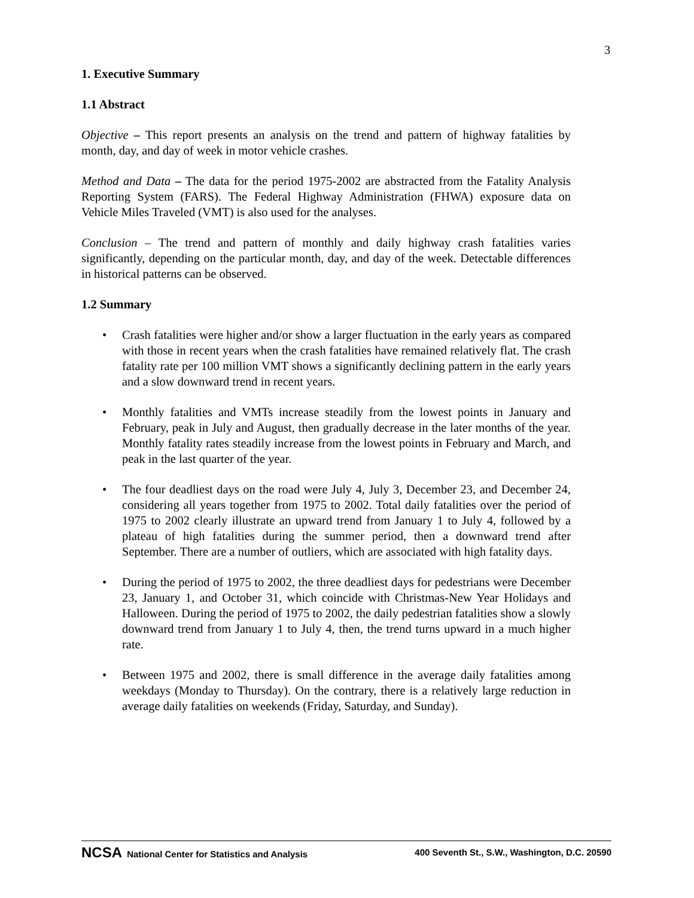3
1. Executive Summary
1.1 Abstract
Objective – This report presents an analysis on the trend and pattern of highway fatalities by month, day, and day of week in motor vehicle crashes.
Method and Data – The data for the period 1975-2002 are abstracted from the Fatality Analysis Reporting System (FARS). The Federal Highway Administration (FHWA) exposure data on Vehicle Miles Traveled (VMT) is also used for the analyses.
Conclusion – The trend and pattern of monthly and daily highway crash fatalities varies significantly, depending on the particular month, day, and day of the week. Detectable differences in historical patterns can be observed.
1.2 Summary
• Crash fatalities were higher and/or show a larger fluctuation in the early years as compared with those in recent years when the crash fatalities have remained relatively flat. The crash fatality rate per 100 million VMT shows a significantly declining pattern in the early years and a slow downward trend in recent years.
• Monthly fatalities and VMTs increase steadily from the lowest points in January and February, peak in July and August, then gradually decrease in the later months of the year. Monthly fatality rates steadily increase from the lowest points in February and March, and peak in the last quarter of the year.
• The four deadliest days on the road were July 4, July 3, December 23, and December 24, considering all years together from 1975 to 2002. Total daily fatalities over the period of 1975 to 2002 clearly illustrate an upward trend from January 1 to July 4, followed by a plateau of high fatalities during the summer period, then a downward trend after September. There are a number of outliers, which are associated with high fatality days.
• During the period of 1975 to 2002, the three deadliest days for pedestrians were December 23, January 1, and October 31, which coincide with Christmas-New Year Holidays and Halloween. During the period of 1975 to 2002, the daily pedestrian fatalities show a slowly downward trend from January 1 to July 4, then, the trend turns upward in a much higher rate.
• Between 1975 and 2002, there is small difference in the average daily fatalities among weekdays (Monday to Thursday). On the contrary, there is a relatively large reduction in average daily fatalities on weekends (Friday, Saturday, and Sunday).
NCSA National Center for Statistics and Analysis
400 Seventh St., S.W., Washington, D.C. 20590